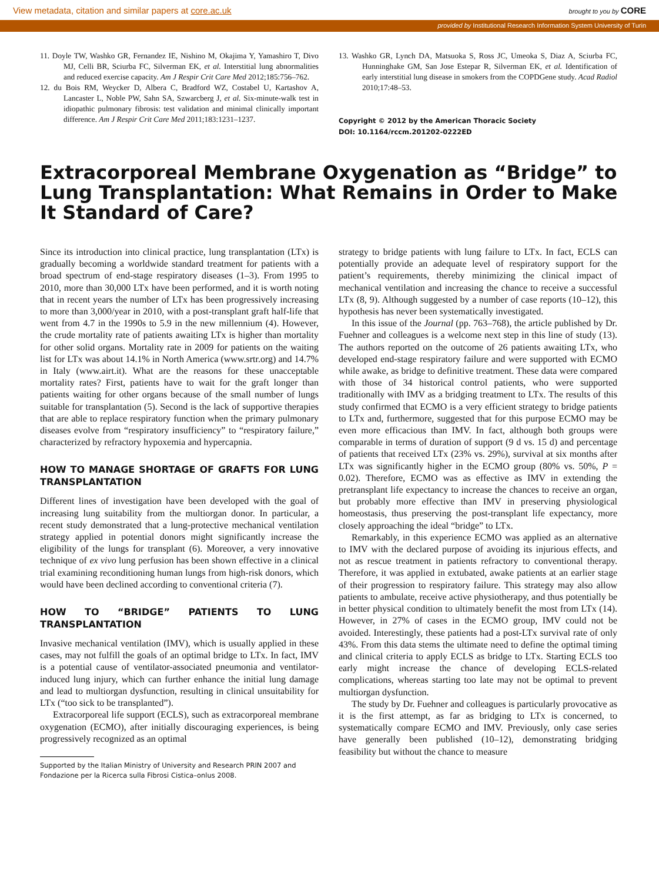View metadata, citation and similar papers at core.ac.uk brought to you by CORE
provided by Institutional Research Information System University of Turin
11. Doyle TW, Washko GR, Fernandez IE, Nishino M, Okajima Y, Yamashiro T, Divo MJ, Celli BR, Sciurba FC, Silverman EK, et al. Interstitial lung abnormalities and reduced exercise capacity. Am J Respir Crit Care Med 2012;185:756–762.
12. du Bois RM, Weycker D, Albera C, Bradford WZ, Costabel U, Kartashov A, Lancaster L, Noble PW, Sahn SA, Szwarcberg J, et al. Six-minute-walk test in idiopathic pulmonary fibrosis: test validation and minimal clinically important difference. Am J Respir Crit Care Med 2011;183:1231–1237.
13. Washko GR, Lynch DA, Matsuoka S, Ross JC, Umeoka S, Diaz A, Sciurba FC, Hunninghake GM, San Jose Estepar R, Silverman EK, et al. Identification of early interstitial lung disease in smokers from the COPDGene study. Acad Radiol 2010;17:48–53.
Copyright © 2012 by the American Thoracic Society
DOI: 10.1164/rccm.201202-0222ED
Extracorporeal Membrane Oxygenation as “Bridge” to Lung Transplantation: What Remains in Order to Make It Standard of Care?
Since its introduction into clinical practice, lung transplantation (LTx) is gradually becoming a worldwide standard treatment for patients with a broad spectrum of end-stage respiratory diseases (1–3). From 1995 to 2010, more than 30,000 LTx have been performed, and it is worth noting that in recent years the number of LTx has been progressively increasing to more than 3,000/year in 2010, with a post-transplant graft half-life that went from 4.7 in the 1990s to 5.9 in the new millennium (4). However, the crude mortality rate of patients awaiting LTx is higher than mortality for other solid organs. Mortality rate in 2009 for patients on the waiting list for LTx was about 14.1% in North America (www.srtr.org) and 14.7% in Italy (www.airt.it). What are the reasons for these unacceptable mortality rates? First, patients have to wait for the graft longer than patients waiting for other organs because of the small number of lungs suitable for transplantation (5). Second is the lack of supportive therapies that are able to replace respiratory function when the primary pulmonary diseases evolve from “respiratory insufficiency” to “respiratory failure,” characterized by refractory hypoxemia and hypercapnia.
HOW TO MANAGE SHORTAGE OF GRAFTS FOR LUNG TRANSPLANTATION
Different lines of investigation have been developed with the goal of increasing lung suitability from the multiorgan donor. In particular, a recent study demonstrated that a lung-protective mechanical ventilation strategy applied in potential donors might significantly increase the eligibility of the lungs for transplant (6). Moreover, a very innovative technique of ex vivo lung perfusion has been shown effective in a clinical trial examining reconditioning human lungs from high-risk donors, which would have been declined according to conventional criteria (7).
HOW TO “BRIDGE” PATIENTS TO LUNG TRANSPLANTATION
Invasive mechanical ventilation (IMV), which is usually applied in these cases, may not fulfill the goals of an optimal bridge to LTx. In fact, IMV is a potential cause of ventilator-associated pneumonia and ventilator-induced lung injury, which can further enhance the initial lung damage and lead to multiorgan dysfunction, resulting in clinical unsuitability for LTx (“too sick to be transplanted”).
Extracorporeal life support (ECLS), such as extracorporeal membrane oxygenation (ECMO), after initially discouraging experiences, is being progressively recognized as an optimal
Supported by the Italian Ministry of University and Research PRIN 2007 and
Fondazione per la Ricerca sulla Fibrosi Cistica–onlus 2008.
strategy to bridge patients with lung failure to LTx. In fact, ECLS can potentially provide an adequate level of respiratory support for the patient’s requirements, thereby minimizing the clinical impact of mechanical ventilation and increasing the chance to receive a successful LTx (8, 9). Although suggested by a number of case reports (10–12), this hypothesis has never been systematically investigated.
In this issue of the Journal (pp. 763–768), the article published by Dr. Fuehner and colleagues is a welcome next step in this line of study (13). The authors reported on the outcome of 26 patients awaiting LTx, who developed end-stage respiratory failure and were supported with ECMO while awake, as bridge to definitive treatment. These data were compared with those of 34 historical control patients, who were supported traditionally with IMV as a bridging treatment to LTx. The results of this study confirmed that ECMO is a very efficient strategy to bridge patients to LTx and, furthermore, suggested that for this purpose ECMO may be even more efficacious than IMV. In fact, although both groups were comparable in terms of duration of support (9 d vs. 15 d) and percentage of patients that received LTx (23% vs. 29%), survival at six months after LTx was significantly higher in the ECMO group (80% vs. 50%, P = 0.02). Therefore, ECMO was as effective as IMV in extending the pretransplant life expectancy to increase the chances to receive an organ, but probably more effective than IMV in preserving physiological homeostasis, thus preserving the post-transplant life expectancy, more closely approaching the ideal “bridge” to LTx.
Remarkably, in this experience ECMO was applied as an alternative to IMV with the declared purpose of avoiding its injurious effects, and not as rescue treatment in patients refractory to conventional therapy. Therefore, it was applied in extubated, awake patients at an earlier stage of their progression to respiratory failure. This strategy may also allow patients to ambulate, receive active physiotherapy, and thus potentially be in better physical condition to ultimately benefit the most from LTx (14). However, in 27% of cases in the ECMO group, IMV could not be avoided. Interestingly, these patients had a post-LTx survival rate of only 43%. From this data stems the ultimate need to define the optimal timing and clinical criteria to apply ECLS as bridge to LTx. Starting ECLS too early might increase the chance of developing ECLS-related complications, whereas starting too late may not be optimal to prevent multiorgan dysfunction.
The study by Dr. Fuehner and colleagues is particularly provocative as it is the first attempt, as far as bridging to LTx is concerned, to systematically compare ECMO and IMV. Previously, only case series have generally been published (10–12), demonstrating bridging feasibility but without the chance to measure